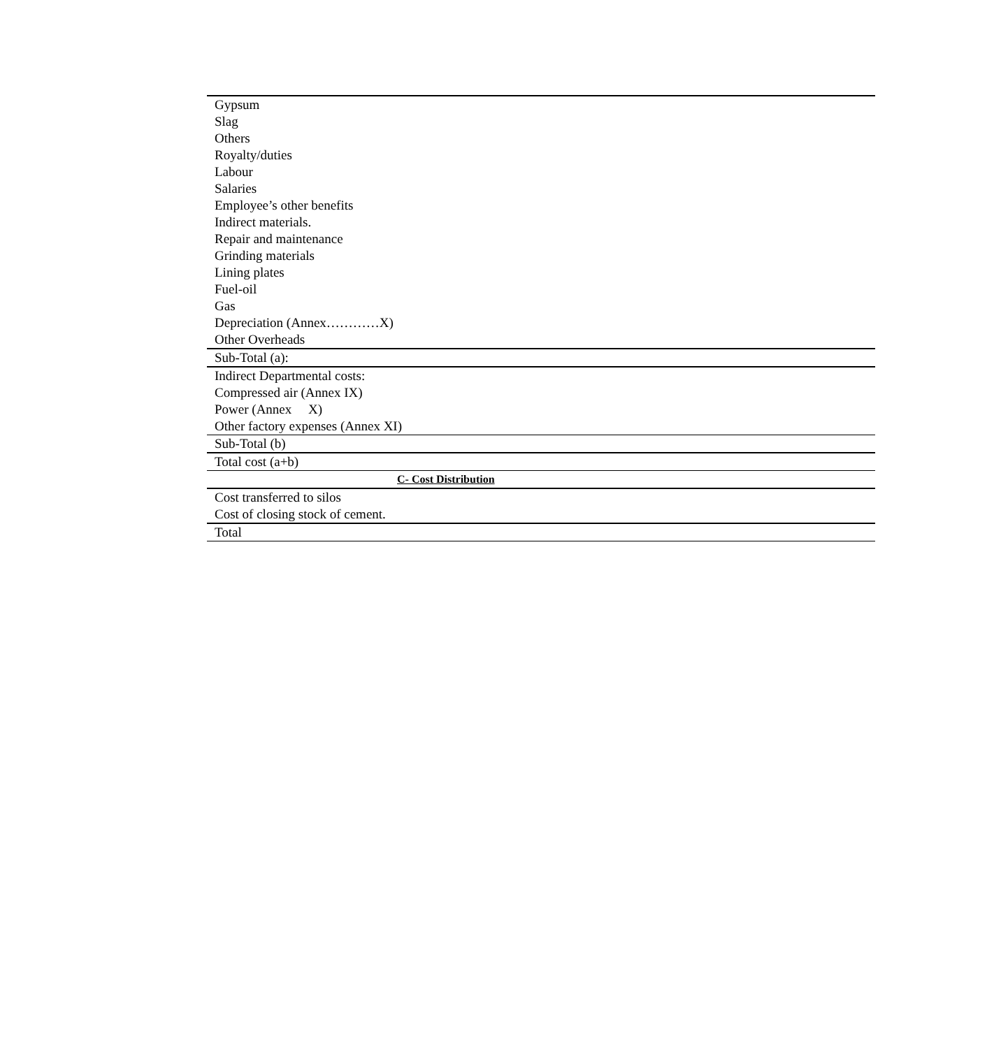| Gypsum |
| Slag |
| Others |
| Royalty/duties |
| Labour |
| Salaries |
| Employee’s other benefits |
| Indirect materials. |
| Repair and maintenance |
| Grinding materials |
| Lining plates |
| Fuel-oil |
| Gas |
| Depreciation (Annex…………X) |
| Other Overheads |
| Sub-Total (a): |
| Indirect Departmental costs: |
| Compressed air (Annex IX) |
| Power (Annex X) |
| Other factory expenses (Annex XI) |
| Sub-Total (b) |
| Total cost (a+b) |
| C- Cost Distribution |
| Cost transferred to silos |
| Cost of closing stock of cement. |
| Total |